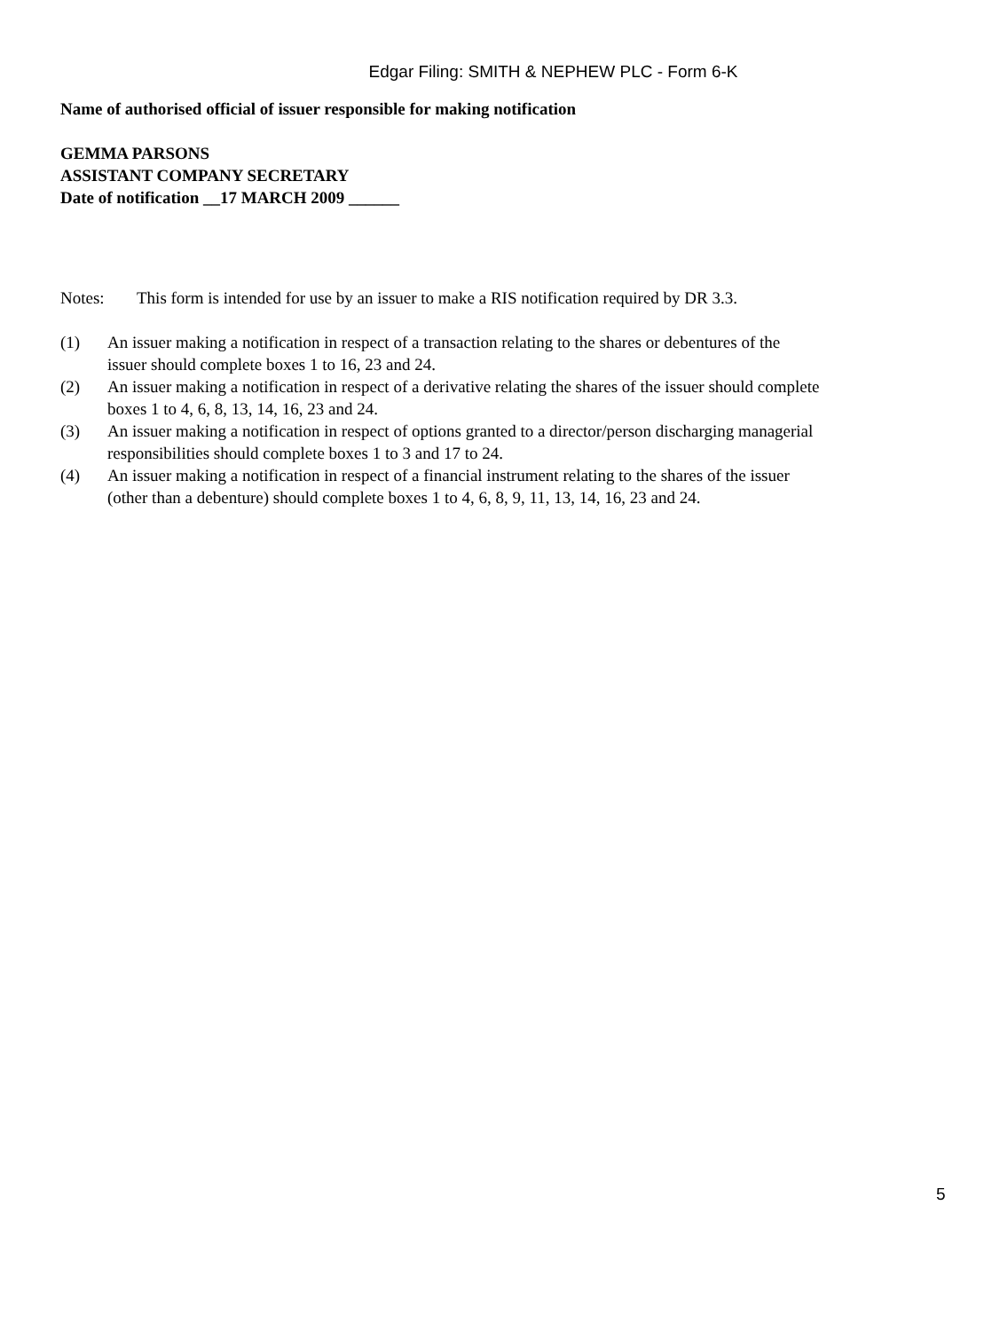Edgar Filing: SMITH & NEPHEW PLC - Form 6-K
Name of authorised official of issuer responsible for making notification
GEMMA PARSONS
ASSISTANT COMPANY SECRETARY
Date of notification __17 MARCH 2009 ______
Notes: This form is intended for use by an issuer to make a RIS notification required by DR 3.3.
(1) An issuer making a notification in respect of a transaction relating to the shares or debentures of the issuer should complete boxes 1 to 16, 23 and 24.
(2) An issuer making a notification in respect of a derivative relating the shares of the issuer should complete boxes 1 to 4, 6, 8, 13, 14, 16, 23 and 24.
(3) An issuer making a notification in respect of options granted to a director/person discharging managerial responsibilities should complete boxes 1 to 3 and 17 to 24.
(4) An issuer making a notification in respect of a financial instrument relating to the shares of the issuer (other than a debenture) should complete boxes 1 to 4, 6, 8, 9, 11, 13, 14, 16, 23 and 24.
5